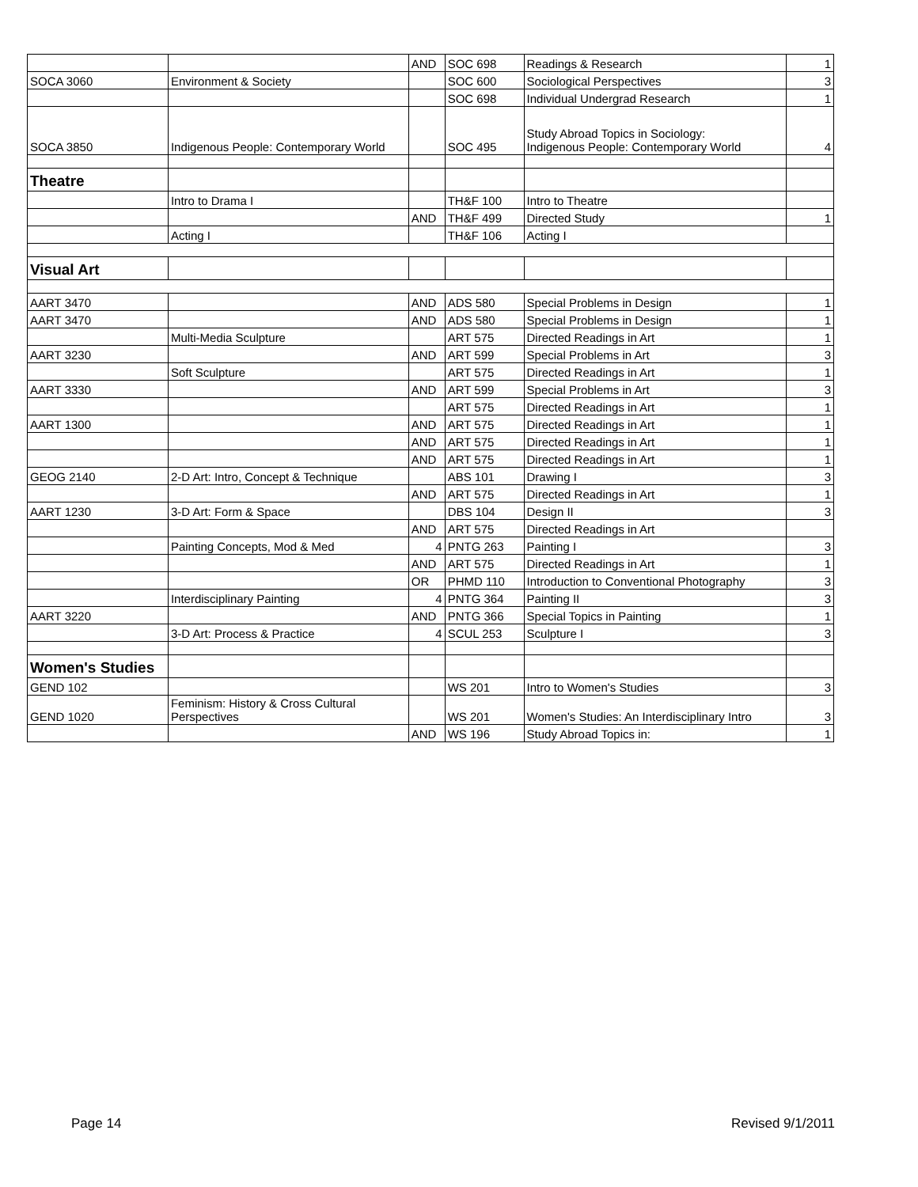| | | AND | SOC 698 | Readings & Research | 1 |
| SOCA 3060 | Environment & Society | | SOC 600 | Sociological Perspectives | 3 |
| | | | SOC 698 | Individual Undergrad Research | 1 |
| SOCA 3850 | Indigenous People: Contemporary World | | SOC 495 | Study Abroad Topics in Sociology: Indigenous People: Contemporary World | 4 |
| Theatre | | | | | |
| | Intro to Drama I | | TH&F 100 | Intro to Theatre | |
| | | AND | TH&F 499 | Directed Study | 1 |
| | Acting I | | TH&F 106 | Acting I | |
| Visual Art | | | | | |
| AART 3470 | | AND | ADS 580 | Special Problems in Design | 1 |
| AART 3470 | | AND | ADS 580 | Special Problems in Design | 1 |
| | Multi-Media Sculpture | | ART 575 | Directed Readings in Art | 1 |
| AART 3230 | | AND | ART 599 | Special Problems in Art | 3 |
| | Soft Sculpture | | ART 575 | Directed Readings in Art | 1 |
| AART 3330 | | AND | ART 599 | Special Problems in Art | 3 |
| | | | ART 575 | Directed Readings in Art | 1 |
| AART 1300 | | AND | ART 575 | Directed Readings in Art | 1 |
| | | AND | ART 575 | Directed Readings in Art | 1 |
| | | AND | ART 575 | Directed Readings in Art | 1 |
| GEOG 2140 | 2-D Art: Intro, Concept & Technique | | ABS 101 | Drawing I | 3 |
| | | AND | ART 575 | Directed Readings in Art | 1 |
| AART 1230 | 3-D Art: Form & Space | | DBS 104 | Design II | 3 |
| | | AND | ART 575 | Directed Readings in Art | |
| | Painting Concepts, Mod & Med | 4 | PNTG 263 | Painting I | 3 |
| | | AND | ART 575 | Directed Readings in Art | 1 |
| | | OR | PHMD 110 | Introduction to Conventional Photography | 3 |
| | Interdisciplinary Painting | 4 | PNTG 364 | Painting II | 3 |
| AART 3220 | | AND | PNTG 366 | Special Topics in Painting | 1 |
| | 3-D Art: Process & Practice | 4 | SCUL 253 | Sculpture I | 3 |
| Women's Studies | | | | | |
| GEND 102 | | | WS 201 | Intro to Women's Studies | 3 |
| GEND 1020 | Feminism: History & Cross Cultural Perspectives | | WS 201 | Women's Studies: An Interdisciplinary Intro | 3 |
| | | AND | WS 196 | Study Abroad Topics in: | 1 |
Page 14 Revised 9/1/2011